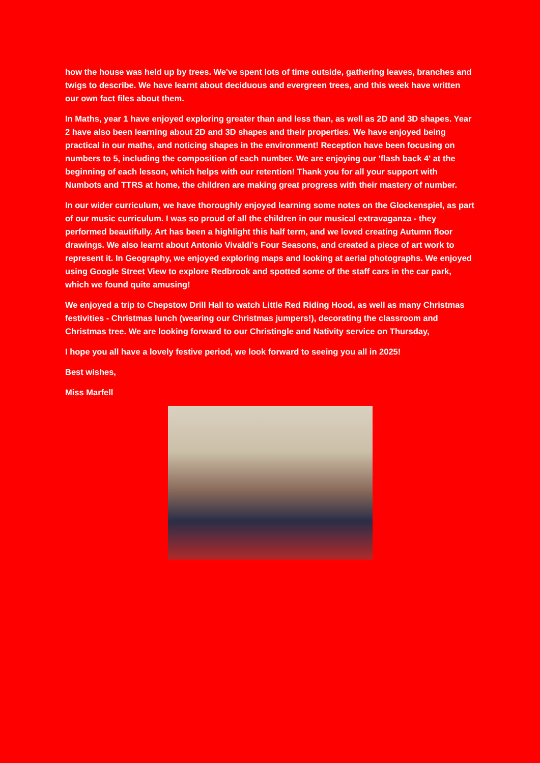how the house was held up by trees. We've spent lots of time outside, gathering leaves, branches and twigs to describe. We have learnt about deciduous and evergreen trees, and this week have written our own fact files about them.
In Maths, year 1 have enjoyed exploring greater than and less than, as well as 2D and 3D shapes. Year 2 have also been learning about 2D and 3D shapes and their properties. We have enjoyed being practical in our maths, and noticing shapes in the environment! Reception have been focusing on numbers to 5, including the composition of each number. We are enjoying our 'flash back 4' at the beginning of each lesson, which helps with our retention! Thank you for all your support with Numbots and TTRS at home, the children are making great progress with their mastery of number.
In our wider curriculum, we have thoroughly enjoyed learning some notes on the Glockenspiel, as part of our music curriculum. I was so proud of all the children in our musical extravaganza - they performed beautifully. Art has been a highlight this half term, and we loved creating Autumn floor drawings. We also learnt about Antonio Vivaldi's Four Seasons, and created a piece of art work to represent it. In Geography, we enjoyed exploring maps and looking at aerial photographs. We enjoyed using Google Street View to explore Redbrook and spotted some of the staff cars in the car park, which we found quite amusing!
We enjoyed a trip to Chepstow Drill Hall to watch Little Red Riding Hood, as well as many Christmas festivities - Christmas lunch (wearing our Christmas jumpers!), decorating the classroom and Christmas tree. We are looking forward to our Christingle and Nativity service on Thursday,
I hope you all have a lovely festive period, we look forward to seeing you all in 2025!
Best wishes,
Miss Marfell